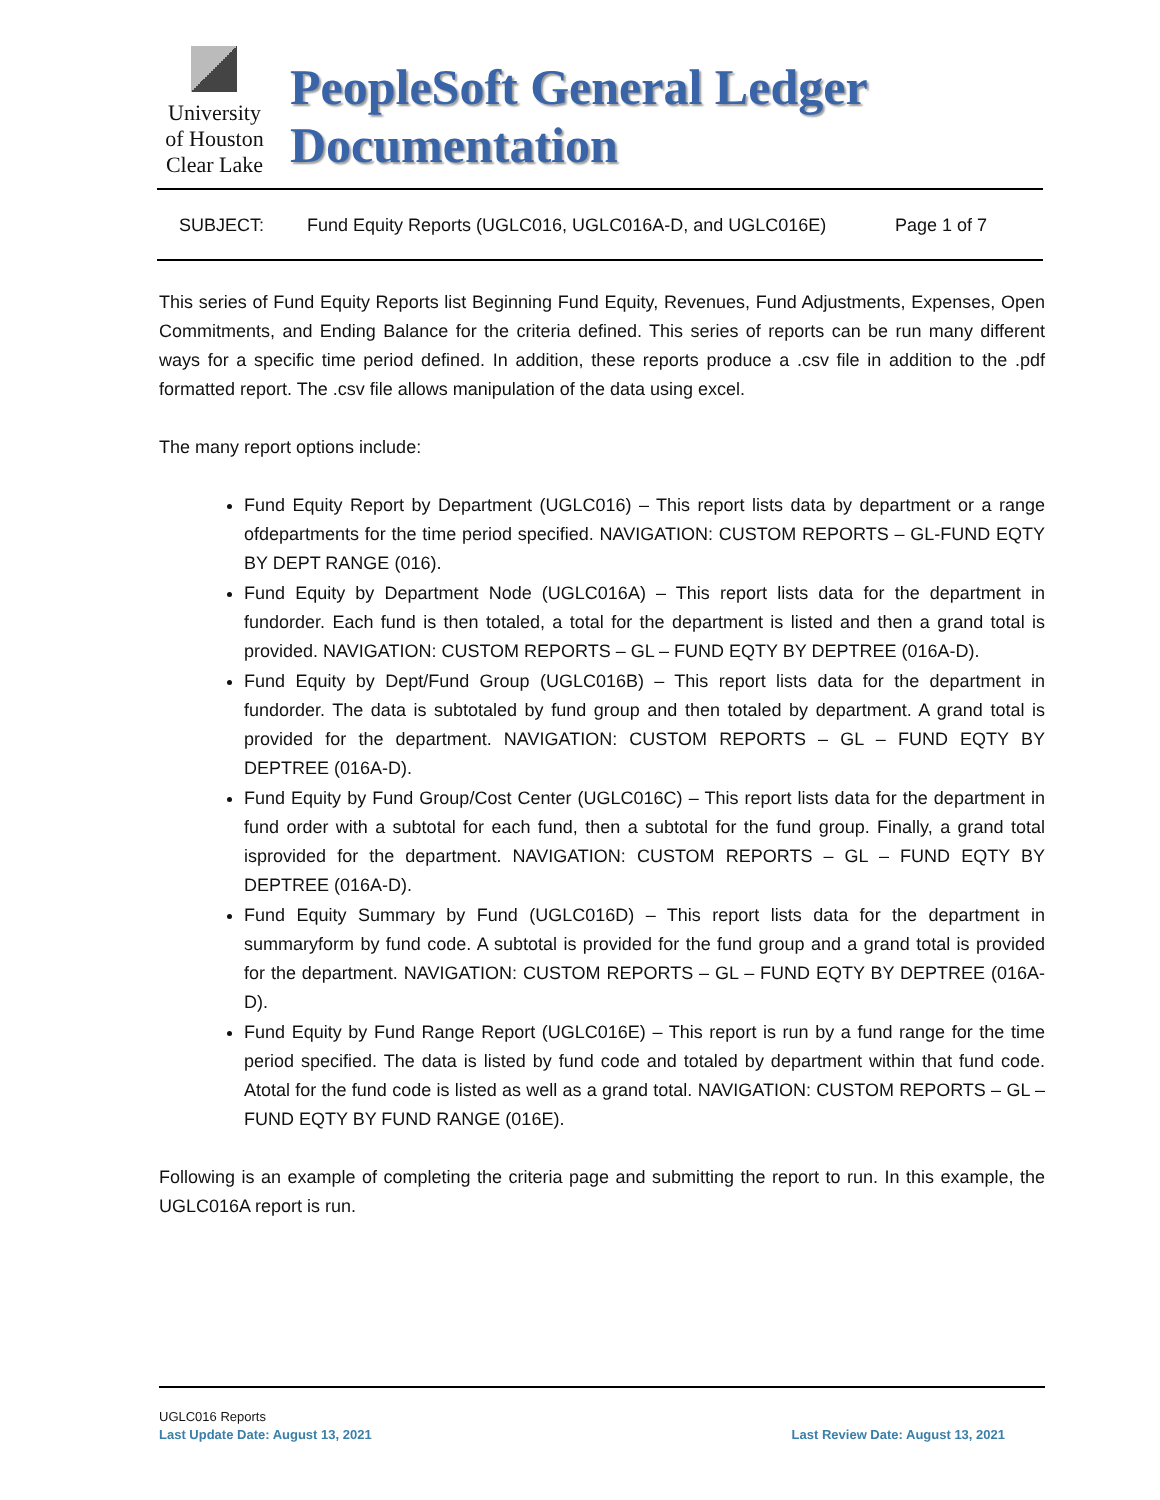University
of Houston
Clear Lake
PeopleSoft General Ledger Documentation
SUBJECT: Fund Equity Reports (UGLC016, UGLC016A-D, and UGLC016E) Page 1 of 7
This series of Fund Equity Reports list Beginning Fund Equity, Revenues, Fund Adjustments, Expenses, Open Commitments, and Ending Balance for the criteria defined. This series of reports can be run many different ways for a specific time period defined. In addition, these reports produce a .csv file in addition to the .pdf formatted report. The .csv file allows manipulation of the data using excel.
The many report options include:
Fund Equity Report by Department (UGLC016) – This report lists data by department or a range ofdepartments for the time period specified. NAVIGATION: CUSTOM REPORTS – GL-FUND EQTY BY DEPT RANGE (016).
Fund Equity by Department Node (UGLC016A) – This report lists data for the department in fundorder. Each fund is then totaled, a total for the department is listed and then a grand total is provided. NAVIGATION: CUSTOM REPORTS – GL – FUND EQTY BY DEPTREE (016A-D).
Fund Equity by Dept/Fund Group (UGLC016B) – This report lists data for the department in fundorder. The data is subtotaled by fund group and then totaled by department. A grand total is provided for the department. NAVIGATION: CUSTOM REPORTS – GL – FUND EQTY BY DEPTREE (016A-D).
Fund Equity by Fund Group/Cost Center (UGLC016C) – This report lists data for the department in fund order with a subtotal for each fund, then a subtotal for the fund group. Finally, a grand total isprovided for the department. NAVIGATION: CUSTOM REPORTS – GL – FUND EQTY BY DEPTREE (016A-D).
Fund Equity Summary by Fund (UGLC016D) – This report lists data for the department in summaryform by fund code. A subtotal is provided for the fund group and a grand total is provided for the department. NAVIGATION: CUSTOM REPORTS – GL – FUND EQTY BY DEPTREE (016A-D).
Fund Equity by Fund Range Report (UGLC016E) – This report is run by a fund range for the time period specified. The data is listed by fund code and totaled by department within that fund code. Atotal for the fund code is listed as well as a grand total. NAVIGATION: CUSTOM REPORTS – GL – FUND EQTY BY FUND RANGE (016E).
Following is an example of completing the criteria page and submitting the report to run. In this example, the UGLC016A report is run.
UGLC016 Reports
Last Update Date: August 13, 2021 Last Review Date: August 13, 2021